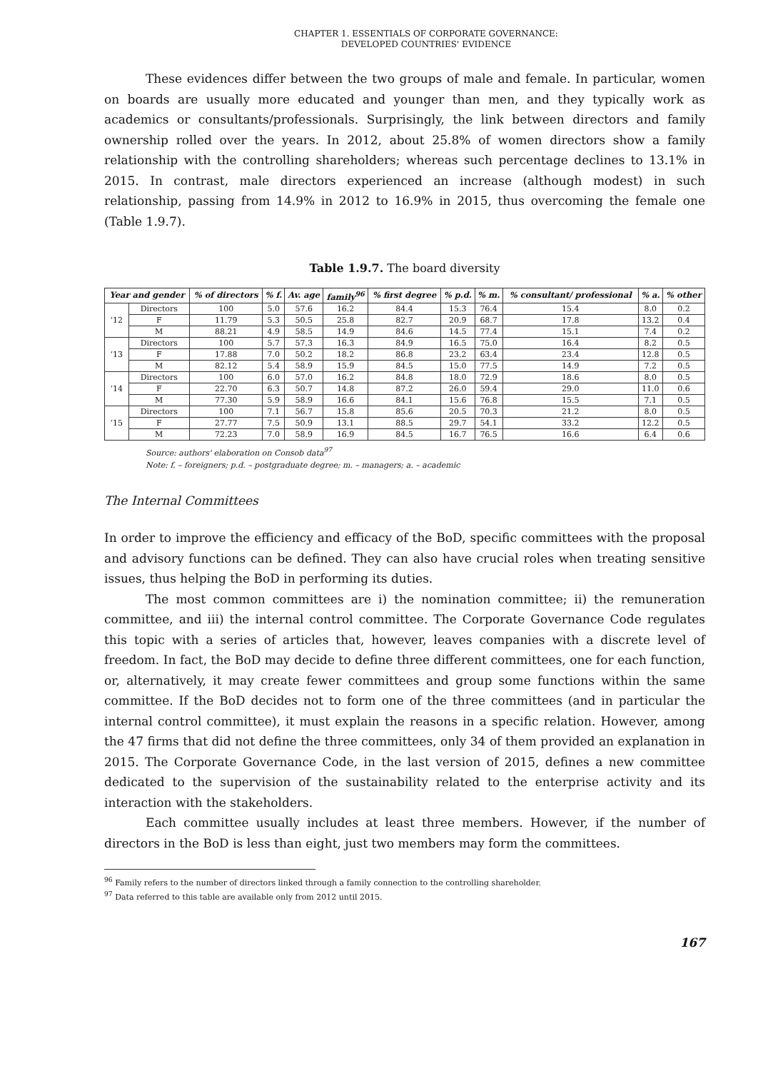CHAPTER 1. ESSENTIALS OF CORPORATE GOVERNANCE:
DEVELOPED COUNTRIES' EVIDENCE
These evidences differ between the two groups of male and female. In particular, women on boards are usually more educated and younger than men, and they typically work as academics or consultants/professionals. Surprisingly, the link between directors and family ownership rolled over the years. In 2012, about 25.8% of women directors show a family relationship with the controlling shareholders; whereas such percentage declines to 13.1% in 2015. In contrast, male directors experienced an increase (although modest) in such relationship, passing from 14.9% in 2012 to 16.9% in 2015, thus overcoming the female one (Table 1.9.7).
Table 1.9.7. The board diversity
| Year and gender | | % of directors | % f. | Av. age | family<sup>96</sup> | % first degree | % p.d. | % m. | % consultant/ professional | % a. | % other |
| --- | --- | --- | --- | --- | --- | --- | --- | --- | --- | --- | --- |
| ‘12 | Directors | 100 | 5.0 | 57.6 | 16.2 | 84.4 | 15.3 | 76.4 | 15.4 | 8.0 | 0.2 |
| | F | 11.79 | 5.3 | 50.5 | 25.8 | 82.7 | 20.9 | 68.7 | 17.8 | 13.2 | 0.4 |
| | M | 88.21 | 4.9 | 58.5 | 14.9 | 84.6 | 14.5 | 77.4 | 15.1 | 7.4 | 0.2 |
| ‘13 | Directors | 100 | 5.7 | 57.3 | 16.3 | 84.9 | 16.5 | 75.0 | 16.4 | 8.2 | 0.5 |
| | F | 17.88 | 7.0 | 50.2 | 18.2 | 86.8 | 23.2 | 63.4 | 23.4 | 12.8 | 0.5 |
| | M | 82.12 | 5.4 | 58.9 | 15.9 | 84.5 | 15.0 | 77.5 | 14.9 | 7.2 | 0.5 |
| ‘14 | Directors | 100 | 6.0 | 57.0 | 16.2 | 84.8 | 18.0 | 72.9 | 18.6 | 8.0 | 0.5 |
| | F | 22.70 | 6.3 | 50.7 | 14.8 | 87.2 | 26.0 | 59.4 | 29.0 | 11.0 | 0.6 |
| | M | 77.30 | 5.9 | 58.9 | 16.6 | 84.1 | 15.6 | 76.8 | 15.5 | 7.1 | 0.5 |
| ‘15 | Directors | 100 | 7.1 | 56.7 | 15.8 | 85.6 | 20.5 | 70.3 | 21.2 | 8.0 | 0.5 |
| | F | 27.77 | 7.5 | 50.9 | 13.1 | 88.5 | 29.7 | 54.1 | 33.2 | 12.2 | 0.5 |
| | M | 72.23 | 7.0 | 58.9 | 16.9 | 84.5 | 16.7 | 76.5 | 16.6 | 6.4 | 0.6 |
Source: authors' elaboration on Consob data<sup>97</sup>
Note: f. – foreigners; p.d. – postgraduate degree; m. – managers; a. – academic
The Internal Committees
In order to improve the efficiency and efficacy of the BoD, specific committees with the proposal and advisory functions can be defined. They can also have crucial roles when treating sensitive issues, thus helping the BoD in performing its duties.
The most common committees are i) the nomination committee; ii) the remuneration committee, and iii) the internal control committee. The Corporate Governance Code regulates this topic with a series of articles that, however, leaves companies with a discrete level of freedom. In fact, the BoD may decide to define three different committees, one for each function, or, alternatively, it may create fewer committees and group some functions within the same committee. If the BoD decides not to form one of the three committees (and in particular the internal control committee), it must explain the reasons in a specific relation. However, among the 47 firms that did not define the three committees, only 34 of them provided an explanation in 2015. The Corporate Governance Code, in the last version of 2015, defines a new committee dedicated to the supervision of the sustainability related to the enterprise activity and its interaction with the stakeholders.
Each committee usually includes at least three members. However, if the number of directors in the BoD is less than eight, just two members may form the committees.
<sup>96</sup> Family refers to the number of directors linked through a family connection to the controlling shareholder.
<sup>97</sup> Data referred to this table are available only from 2012 until 2015.
167